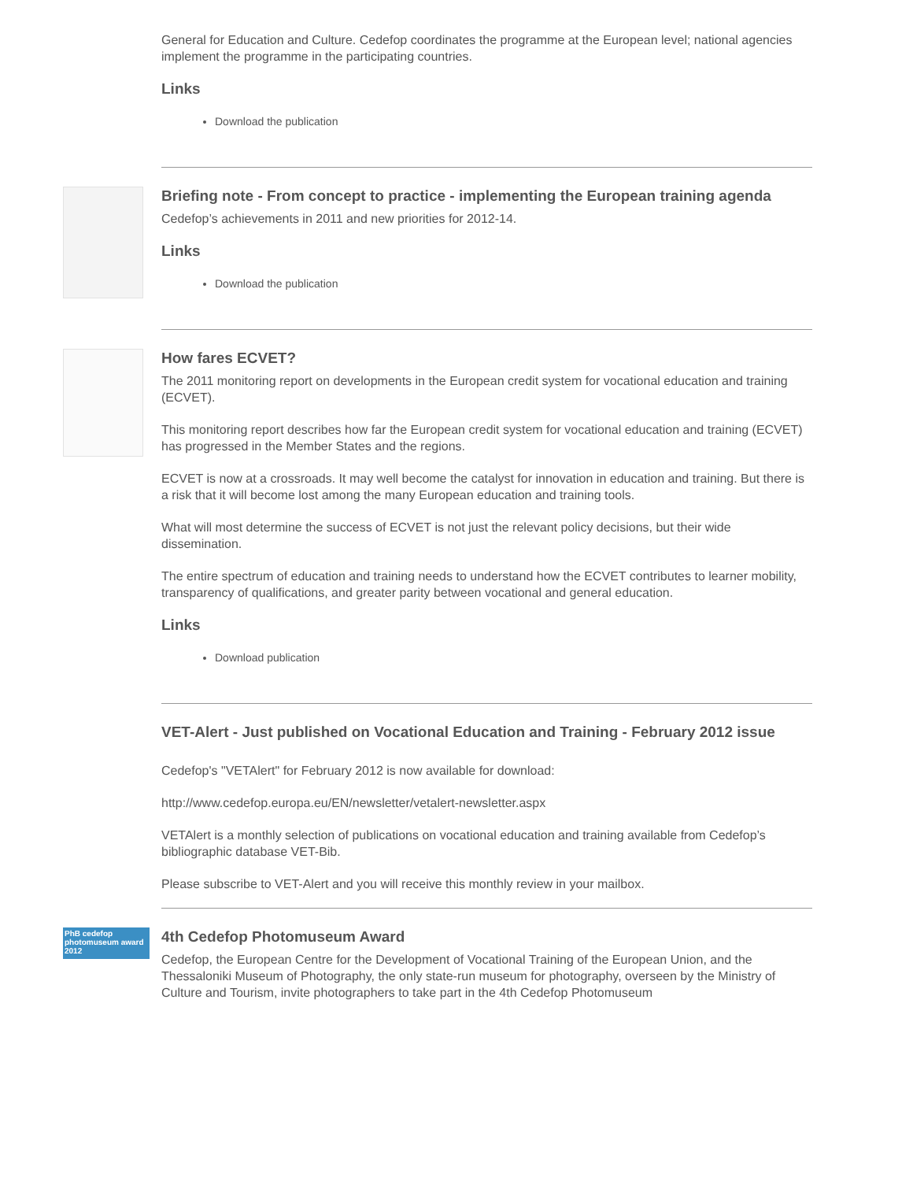General for Education and Culture. Cedefop coordinates the programme at the European level; national agencies implement the programme in the participating countries.
Links
Download the publication
Briefing note - From concept to practice - implementing the European training agenda
Cedefop’s achievements in 2011 and new priorities for 2012-14.
Links
Download the publication
How fares ECVET?
The 2011 monitoring report on developments in the European credit system for vocational education and training (ECVET).
This monitoring report describes how far the European credit system for vocational education and training (ECVET) has progressed in the Member States and the regions.
ECVET is now at a crossroads. It may well become the catalyst for innovation in education and training. But there is a risk that it will become lost among the many European education and training tools.
What will most determine the success of ECVET is not just the relevant policy decisions, but their wide dissemination.
The entire spectrum of education and training needs to understand how the ECVET contributes to learner mobility, transparency of qualifications, and greater parity between vocational and general education.
Links
Download publication
VET-Alert - Just published on Vocational Education and Training - February 2012 issue
Cedefop's "VETAlert" for February 2012 is now available for download:
http://www.cedefop.europa.eu/EN/newsletter/vetalert-newsletter.aspx
VETAlert is a monthly selection of publications on vocational education and training available from Cedefop’s bibliographic database VET-Bib.
Please subscribe to VET-Alert and you will receive this monthly review in your mailbox.
PhB cedefop photomuseum award 2012
4th Cedefop Photomuseum Award
Cedefop, the European Centre for the Development of Vocational Training of the European Union, and the Thessaloniki Museum of Photography, the only state-run museum for photography, overseen by the Ministry of Culture and Tourism, invite photographers to take part in the 4th Cedefop Photomuseum